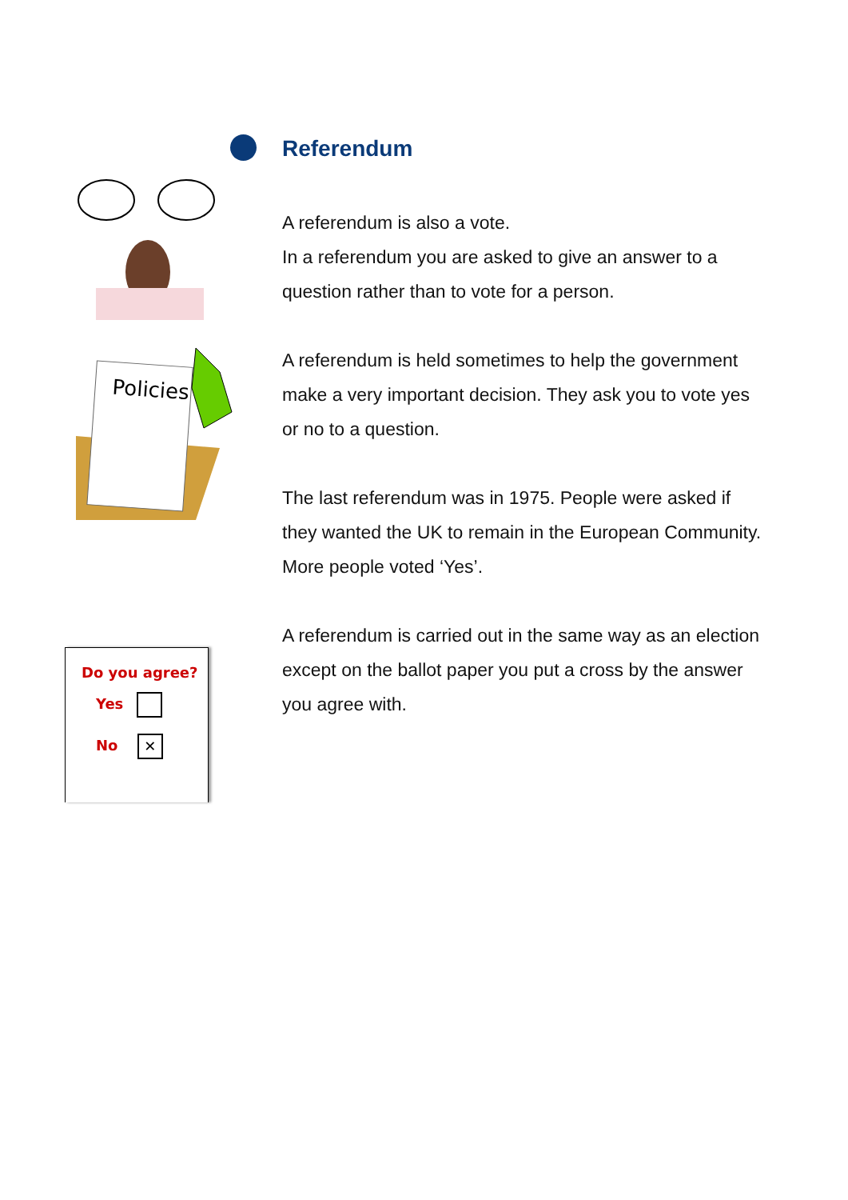Policies
Referendum
A referendum is also a vote.
In a referendum you are asked to give an answer to a question rather than to vote for a person.
A referendum is held sometimes to help the government make a very important decision. They ask you to vote yes or no to a question.
The last referendum was in 1975. People were asked if they wanted the UK to remain in the European Community. More people voted ‘Yes’.
A referendum is carried out in the same way as an election except on the ballot paper you put a cross by the answer you agree with.
Do you agree?
Yes
No ✕